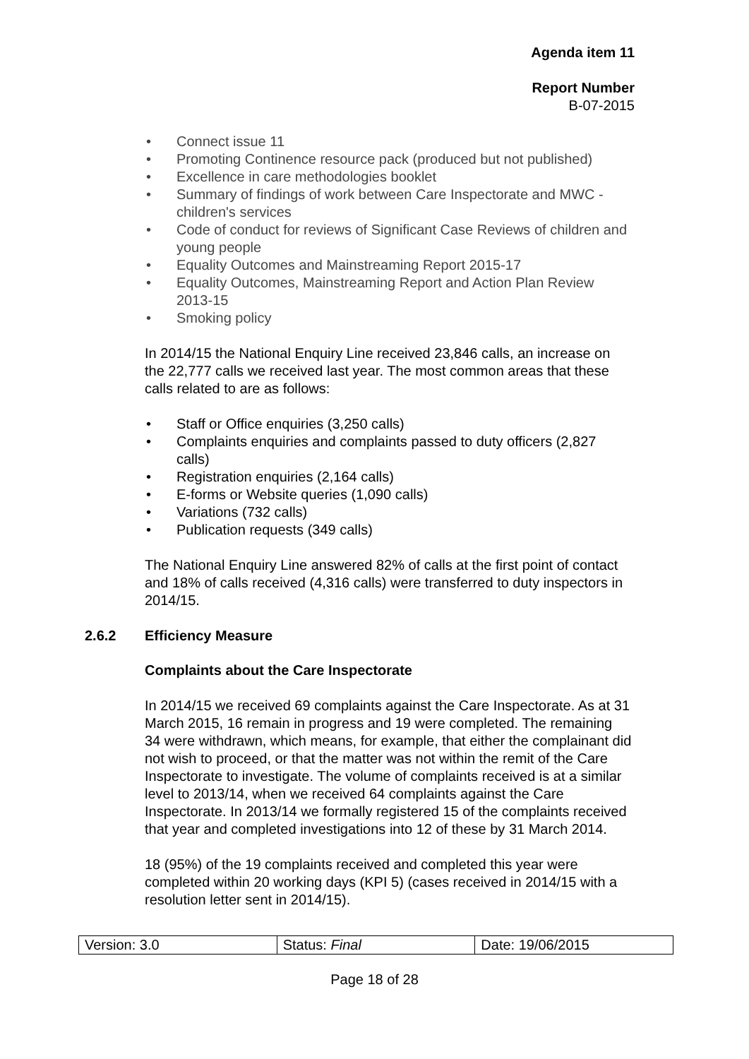Agenda item 11
Report Number
B-07-2015
• Connect issue 11
• Promoting Continence resource pack (produced but not published)
• Excellence in care methodologies booklet
• Summary of findings of work between Care Inspectorate and MWC - children's services
• Code of conduct for reviews of Significant Case Reviews of children and young people
• Equality Outcomes and Mainstreaming Report 2015-17
• Equality Outcomes, Mainstreaming Report and Action Plan Review 2013-15
• Smoking policy
In 2014/15 the National Enquiry Line received 23,846 calls, an increase on the 22,777 calls we received last year. The most common areas that these calls related to are as follows:
• Staff or Office enquiries (3,250 calls)
• Complaints enquiries and complaints passed to duty officers (2,827 calls)
• Registration enquiries (2,164 calls)
• E-forms or Website queries (1,090 calls)
• Variations (732 calls)
• Publication requests (349 calls)
The National Enquiry Line answered 82% of calls at the first point of contact and 18% of calls received (4,316 calls) were transferred to duty inspectors in 2014/15.
2.6.2 Efficiency Measure
Complaints about the Care Inspectorate
In 2014/15 we received 69 complaints against the Care Inspectorate. As at 31 March 2015, 16 remain in progress and 19 were completed. The remaining 34 were withdrawn, which means, for example, that either the complainant did not wish to proceed, or that the matter was not within the remit of the Care Inspectorate to investigate. The volume of complaints received is at a similar level to 2013/14, when we received 64 complaints against the Care Inspectorate. In 2013/14 we formally registered 15 of the complaints received that year and completed investigations into 12 of these by 31 March 2014.
18 (95%) of the 19 complaints received and completed this year were completed within 20 working days (KPI 5) (cases received in 2014/15 with a resolution letter sent in 2014/15).
| Version: 3.0 | Status: Final | Date: 19/06/2015 |
Page 18 of 28